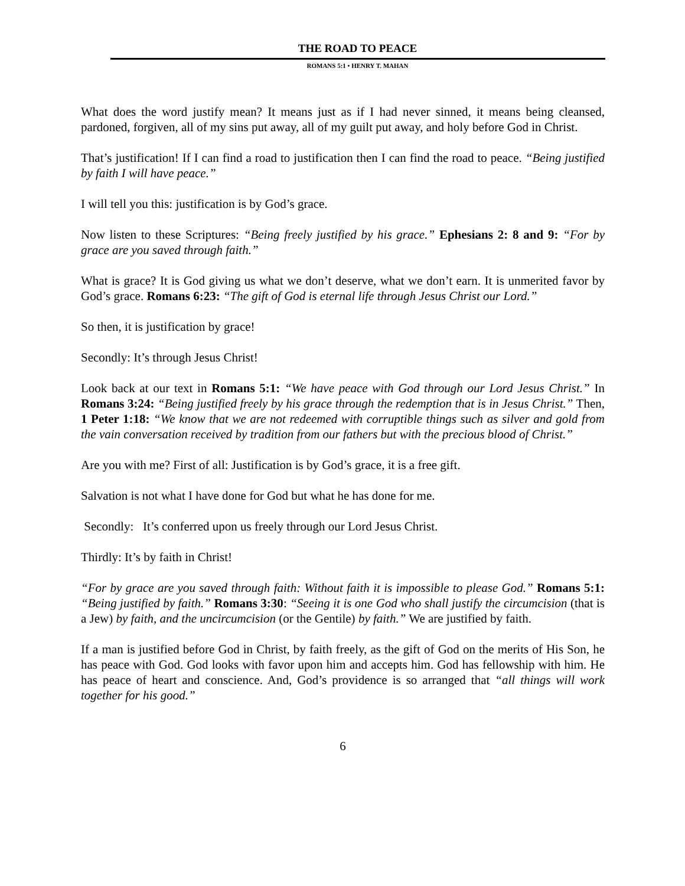THE ROAD TO PEACE
ROMANS 5:1 • HENRY T. MAHAN
What does the word justify mean? It means just as if I had never sinned, it means being cleansed, pardoned, forgiven, all of my sins put away, all of my guilt put away, and holy before God in Christ.
That’s justification! If I can find a road to justification then I can find the road to peace. “Being justified by faith I will have peace.”
I will tell you this: justification is by God’s grace.
Now listen to these Scriptures: “Being freely justified by his grace.” Ephesians 2: 8 and 9: “For by grace are you saved through faith.”
What is grace? It is God giving us what we don’t deserve, what we don’t earn. It is unmerited favor by God’s grace. Romans 6:23: “The gift of God is eternal life through Jesus Christ our Lord.”
So then, it is justification by grace!
Secondly: It’s through Jesus Christ!
Look back at our text in Romans 5:1: “We have peace with God through our Lord Jesus Christ.” In Romans 3:24: “Being justified freely by his grace through the redemption that is in Jesus Christ.” Then, 1 Peter 1:18: “We know that we are not redeemed with corruptible things such as silver and gold from the vain conversation received by tradition from our fathers but with the precious blood of Christ.”
Are you with me? First of all: Justification is by God’s grace, it is a free gift.
Salvation is not what I have done for God but what he has done for me.
Secondly: It’s conferred upon us freely through our Lord Jesus Christ.
Thirdly: It’s by faith in Christ!
“For by grace are you saved through faith: Without faith it is impossible to please God.” Romans 5:1: “Being justified by faith.” Romans 3:30: “Seeing it is one God who shall justify the circumcision (that is a Jew) by faith, and the uncircumcision (or the Gentile) by faith.” We are justified by faith.
If a man is justified before God in Christ, by faith freely, as the gift of God on the merits of His Son, he has peace with God. God looks with favor upon him and accepts him. God has fellowship with him. He has peace of heart and conscience. And, God’s providence is so arranged that “all things will work together for his good.”
6